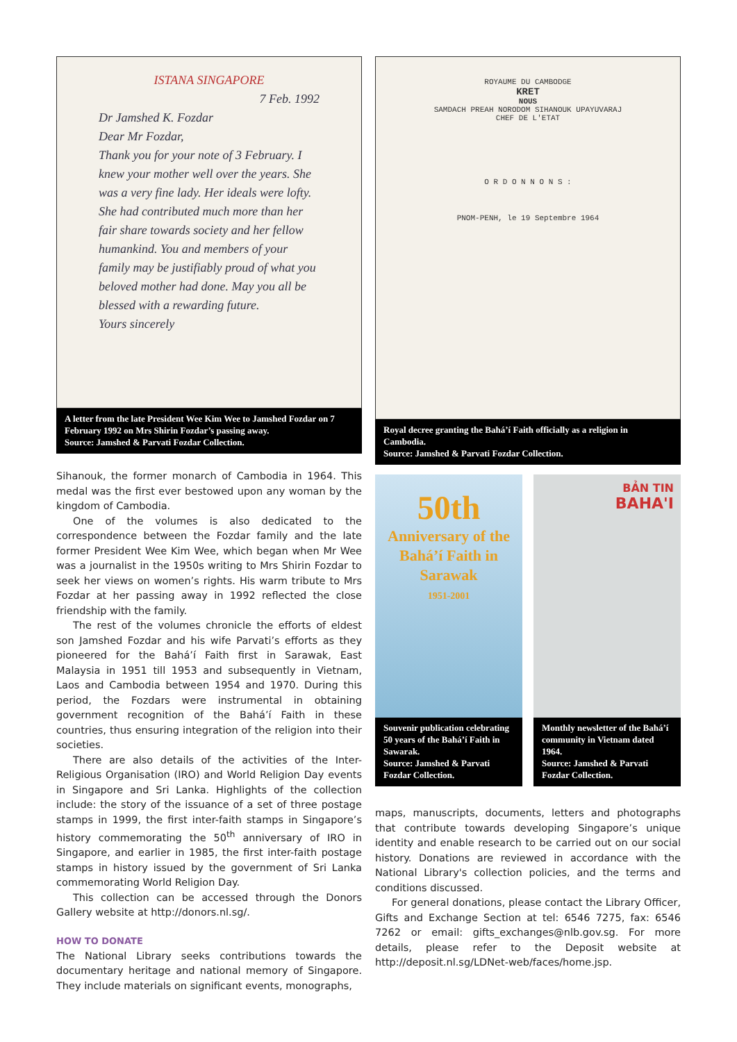ISTANA SINGAPORE
7 Feb. 1992
Dr Jamshed K. Fozdar
Dear Mr Fozdar,
Thank you for your note of 3 February. I knew your mother well over the years. She was a very fine lady. Her ideals were lofty. She had contributed much more than her fair share towards society and her fellow humankind. You and members of your family may be justifiably proud of what you beloved mother had done. May you all be blessed with a rewarding future.
Yours sincerely
A letter from the late President Wee Kim Wee to Jamshed Fozdar on 7 February 1992 on Mrs Shirin Fozdar’s passing away.
Source: Jamshed & Parvati Fozdar Collection.
Sihanouk, the former monarch of Cambodia in 1964. This medal was the first ever bestowed upon any woman by the kingdom of Cambodia.
One of the volumes is also dedicated to the correspondence between the Fozdar family and the late former President Wee Kim Wee, which began when Mr Wee was a journalist in the 1950s writing to Mrs Shirin Fozdar to seek her views on women’s rights. His warm tribute to Mrs Fozdar at her passing away in 1992 reflected the close friendship with the family.
The rest of the volumes chronicle the efforts of eldest son Jamshed Fozdar and his wife Parvati’s efforts as they pioneered for the Bahá’í Faith first in Sarawak, East Malaysia in 1951 till 1953 and subsequently in Vietnam, Laos and Cambodia between 1954 and 1970. During this period, the Fozdars were instrumental in obtaining government recognition of the Bahá’í Faith in these countries, thus ensuring integration of the religion into their societies.
There are also details of the activities of the Inter-Religious Organisation (IRO) and World Religion Day events in Singapore and Sri Lanka. Highlights of the collection include: the story of the issuance of a set of three postage stamps in 1999, the first inter-faith stamps in Singapore’s history commemorating the 50<sup>th</sup> anniversary of IRO in Singapore, and earlier in 1985, the first inter-faith postage stamps in history issued by the government of Sri Lanka commemorating World Religion Day.
This collection can be accessed through the Donors Gallery website at http://donors.nl.sg/.
HOW TO DONATE
The National Library seeks contributions towards the documentary heritage and national memory of Singapore. They include materials on significant events, monographs,
ROYAUME DU CAMBODGE
KRET
NOUS
SAMDACH PREAH NORODOM SIHANOUK UPAYUVARAJ
CHEF DE L'ETAT
O R D O N N O N S :
PNOM-PENH, le 19 Septembre 1964
Royal decree granting the Bahá’í Faith officially as a religion in Cambodia.
Source: Jamshed & Parvati Fozdar Collection.
50th
Anniversary of the Bahá’í Faith in Sarawak
1951-2001
Souvenir publication celebrating 50 years of the Bahá’í Faith in Sawarak.
Source: Jamshed & Parvati Fozdar Collection.
BẢN TIN
BAHA'I
Monthly newsletter of the Bahá’í community in Vietnam dated 1964.
Source: Jamshed & Parvati Fozdar Collection.
maps, manuscripts, documents, letters and photographs that contribute towards developing Singapore’s unique identity and enable research to be carried out on our social history. Donations are reviewed in accordance with the National Library's collection policies, and the terms and conditions discussed.
For general donations, please contact the Library Officer, Gifts and Exchange Section at tel: 6546 7275, fax: 6546 7262 or email: gifts_exchanges@nlb.gov.sg. For more details, please refer to the Deposit website at http://deposit.nl.sg/LDNet-web/faces/home.jsp.